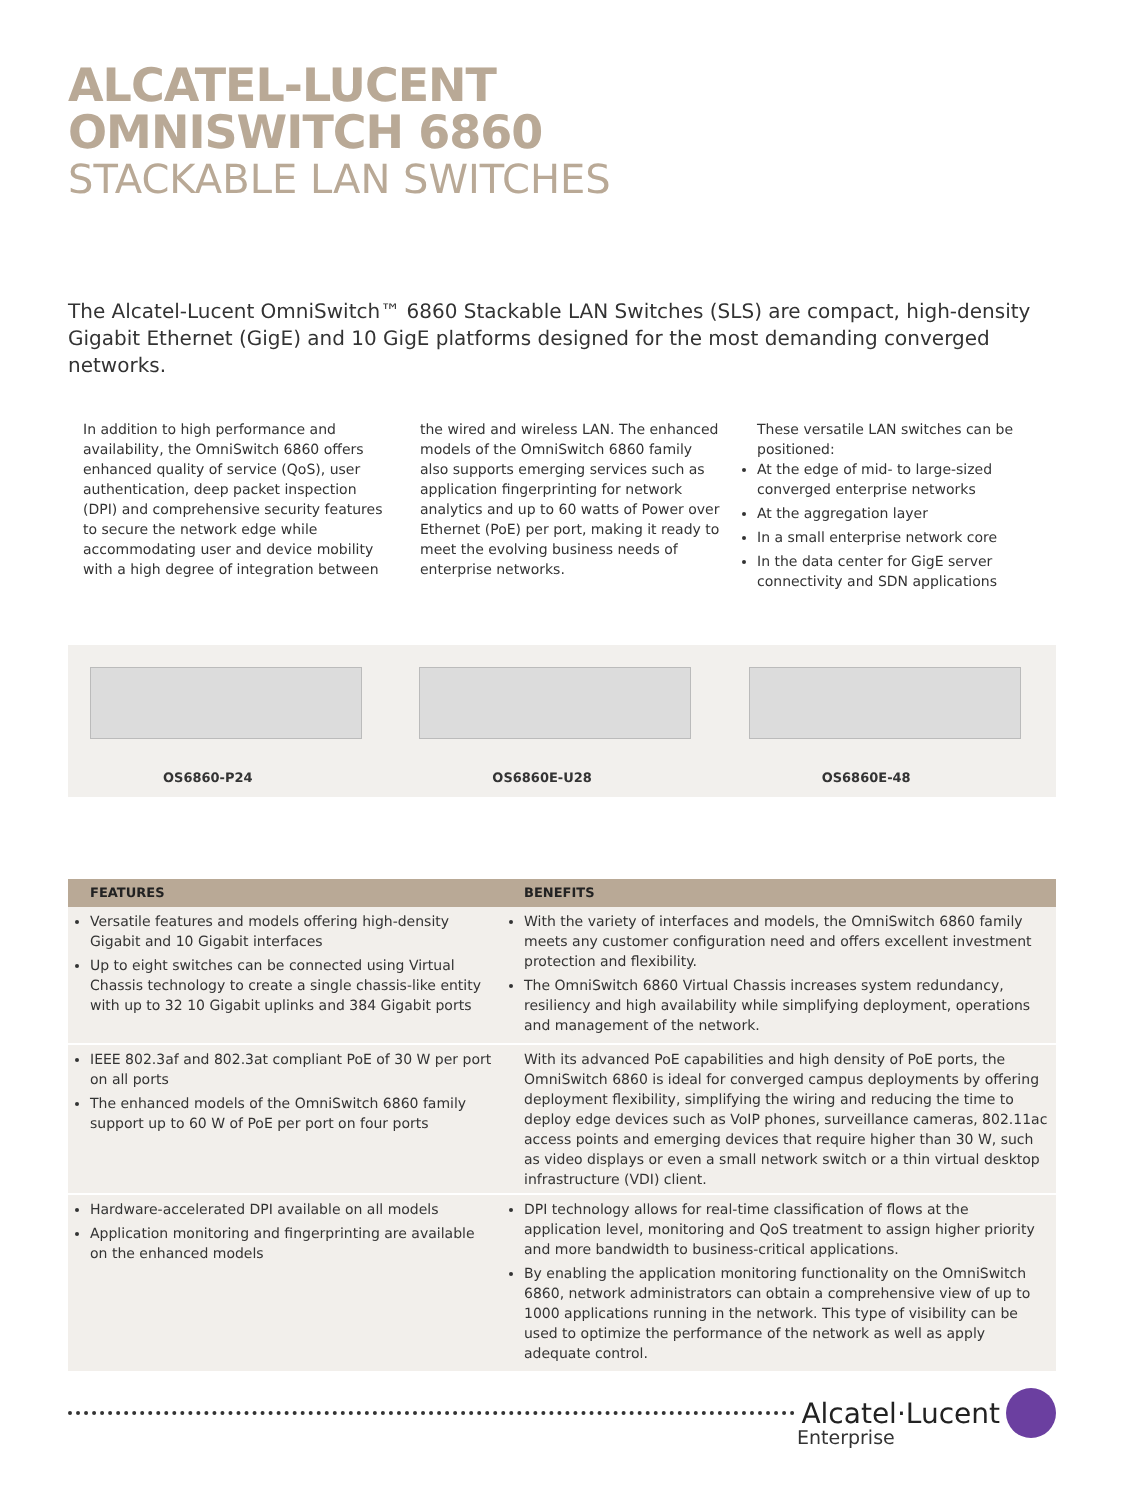ALCATEL-LUCENT
OMNISWITCH 6860
STACKABLE LAN SWITCHES
The Alcatel-Lucent OmniSwitch™ 6860 Stackable LAN Switches (SLS) are compact, high-density Gigabit Ethernet (GigE) and 10 GigE platforms designed for the most demanding converged networks.
In addition to high performance and availability, the OmniSwitch 6860 offers enhanced quality of service (QoS), user authentication, deep packet inspection (DPI) and comprehensive security features to secure the network edge while accommodating user and device mobility with a high degree of integration between
the wired and wireless LAN. The enhanced models of the OmniSwitch 6860 family also supports emerging services such as application fingerprinting for network analytics and up to 60 watts of Power over Ethernet (PoE) per port, making it ready to meet the evolving business needs of enterprise networks.
These versatile LAN switches can be positioned:
At the edge of mid- to large-sized converged enterprise networks
At the aggregation layer
In a small enterprise network core
In the data center for GigE server connectivity and SDN applications
OS6860-P24
OS6860E-U28
OS6860E-48
| FEATURES | BENEFITS |
| --- | --- |
| Versatile features and models offering high-density Gigabit and 10 Gigabit interfaces Up to eight switches can be connected using Virtual Chassis technology to create a single chassis-like entity with up to 32 10 Gigabit uplinks and 384 Gigabit ports | With the variety of interfaces and models, the OmniSwitch 6860 family meets any customer configuration need and offers excellent investment protection and flexibility. The OmniSwitch 6860 Virtual Chassis increases system redundancy, resiliency and high availability while simplifying deployment, operations and management of the network. |
| IEEE 802.3af and 802.3at compliant PoE of 30 W per port on all ports The enhanced models of the OmniSwitch 6860 family support up to 60 W of PoE per port on four ports | With its advanced PoE capabilities and high density of PoE ports, the OmniSwitch 6860 is ideal for converged campus deployments by offering deployment flexibility, simplifying the wiring and reducing the time to deploy edge devices such as VoIP phones, surveillance cameras, 802.11ac access points and emerging devices that require higher than 30 W, such as video displays or even a small network switch or a thin virtual desktop infrastructure (VDI) client. |
| Hardware-accelerated DPI available on all models Application monitoring and fingerprinting are available on the enhanced models | DPI technology allows for real-time classification of flows at the application level, monitoring and QoS treatment to assign higher priority and more bandwidth to business-critical applications. By enabling the application monitoring functionality on the OmniSwitch 6860, network administrators can obtain a comprehensive view of up to 1000 applications running in the network. This type of visibility can be used to optimize the performance of the network as well as apply adequate control. |
Alcatel·Lucent
Enterprise